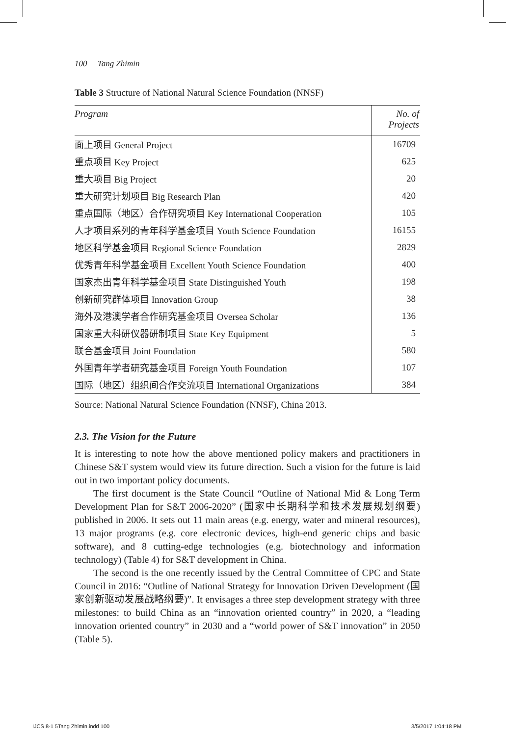100 Tang Zhimin
Table 3 Structure of National Natural Science Foundation (NNSF)
| Program | No. of Projects |
| --- | --- |
| 面上项目 General Project | 16709 |
| 重点项目 Key Project | 625 |
| 重大项目 Big Project | 20 |
| 重大研究计划项目 Big Research Plan | 420 |
| 重点国际（地区）合作研究项目 Key International Cooperation | 105 |
| 人才项目系列的青年科学基金项目 Youth Science Foundation | 16155 |
| 地区科学基金项目 Regional Science Foundation | 2829 |
| 优秀青年科学基金项目 Excellent Youth Science Foundation | 400 |
| 国家杰出青年科学基金项目 State Distinguished Youth | 198 |
| 创新研究群体项目 Innovation Group | 38 |
| 海外及港澳学者合作研究基金项目 Oversea Scholar | 136 |
| 国家重大科研仪器研制项目 State Key Equipment | 5 |
| 联合基金项目 Joint Foundation | 580 |
| 外国青年学者研究基金项目 Foreign Youth Foundation | 107 |
| 国际（地区）组织间合作交流项目 International Organizations | 384 |
Source: National Natural Science Foundation (NNSF), China 2013.
2.3. The Vision for the Future
It is interesting to note how the above mentioned policy makers and practitioners in Chinese S&T system would view its future direction. Such a vision for the future is laid out in two important policy documents.
The first document is the State Council “Outline of National Mid & Long Term Development Plan for S&T 2006-2020” (国家中长期科学和技术发展规划纲要) published in 2006. It sets out 11 main areas (e.g. energy, water and mineral resources), 13 major programs (e.g. core electronic devices, high-end generic chips and basic software), and 8 cutting-edge technologies (e.g. biotechnology and information technology) (Table 4) for S&T development in China.
The second is the one recently issued by the Central Committee of CPC and State Council in 2016: “Outline of National Strategy for Innovation Driven Development (国家创新驱动发展战略纲要)”. It envisages a three step development strategy with three milestones: to build China as an “innovation oriented country” in 2020, a “leading innovation oriented country” in 2030 and a “world power of S&T innovation” in 2050 (Table 5).
IJCS 8-1 5Tang Zhimin.indd 100 3/5/2017 1:04:18 PM